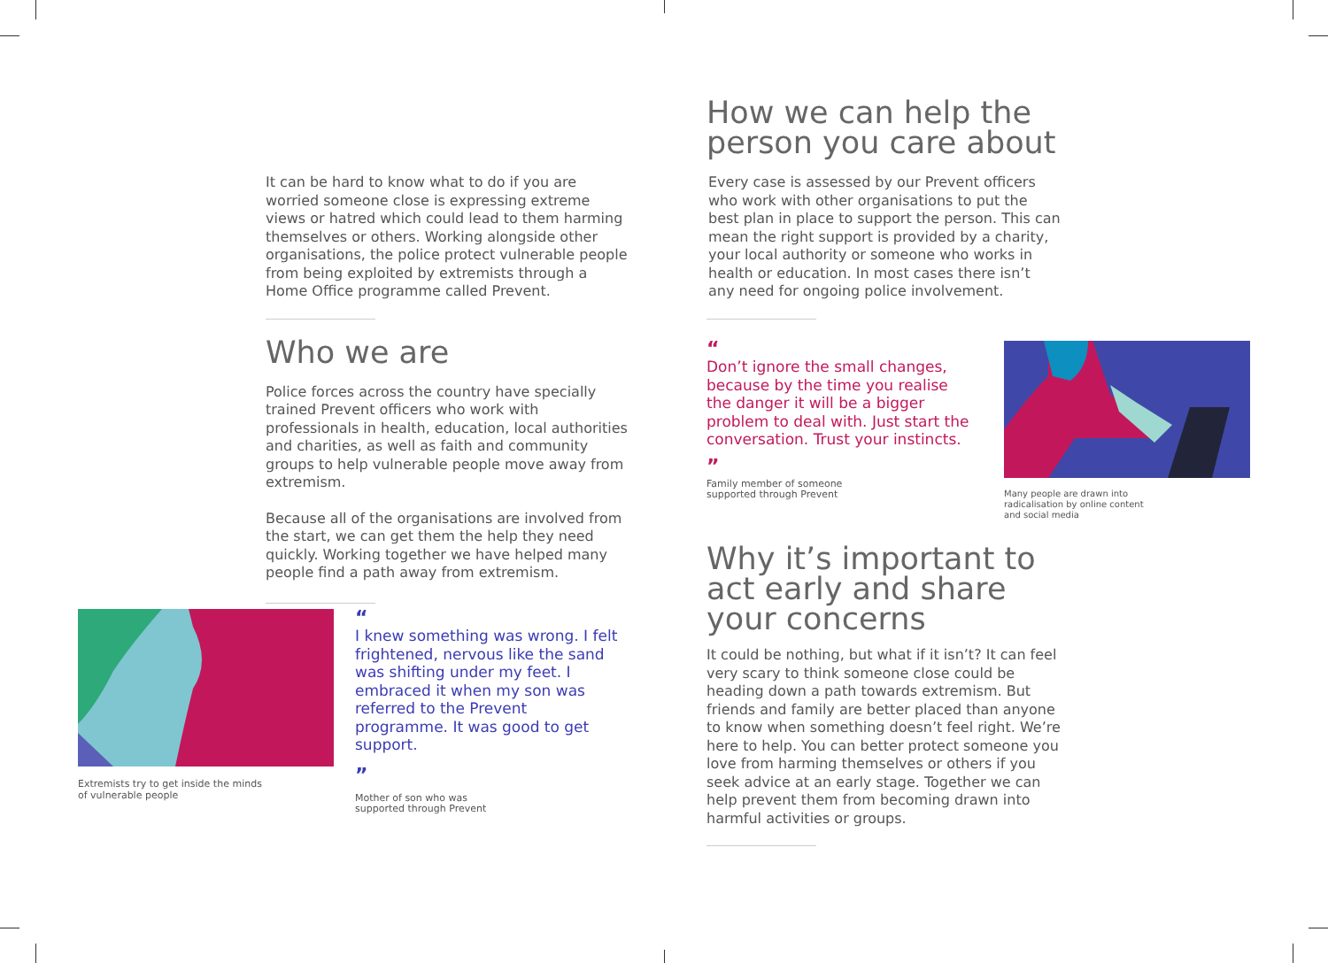It can be hard to know what to do if you are worried someone close is expressing extreme views or hatred which could lead to them harming themselves or others. Working alongside other organisations, the police protect vulnerable people from being exploited by extremists through a Home Office programme called Prevent.
Who we are
Police forces across the country have specially trained Prevent officers who work with professionals in health, education, local authorities and charities, as well as faith and community groups to help vulnerable people move away from extremism.
Because all of the organisations are involved from the start, we can get them the help they need quickly. Working together we have helped many people find a path away from extremism.
Extremists try to get inside the minds
of vulnerable people
“
I knew something was wrong. I felt frightened, nervous like the sand was shifting under my feet. I embraced it when my son was referred to the Prevent programme. It was good to get support.
”
Mother of son who was
supported through Prevent
How we can help the person you care about
Every case is assessed by our Prevent officers who work with other organisations to put the best plan in place to support the person. This can mean the right support is provided by a charity, your local authority or someone who works in health or education. In most cases there isn’t any need for ongoing police involvement.
“
Don’t ignore the small changes, because by the time you realise the danger it will be a bigger problem to deal with. Just start the conversation. Trust your instincts.
”
Family member of someone
supported through Prevent
Many people are drawn into
radicalisation by online content
and social media
Why it’s important to act early and share your concerns
It could be nothing, but what if it isn’t? It can feel very scary to think someone close could be heading down a path towards extremism. But friends and family are better placed than anyone to know when something doesn’t feel right. We’re here to help. You can better protect someone you love from harming themselves or others if you seek advice at an early stage. Together we can help prevent them from becoming drawn into harmful activities or groups.